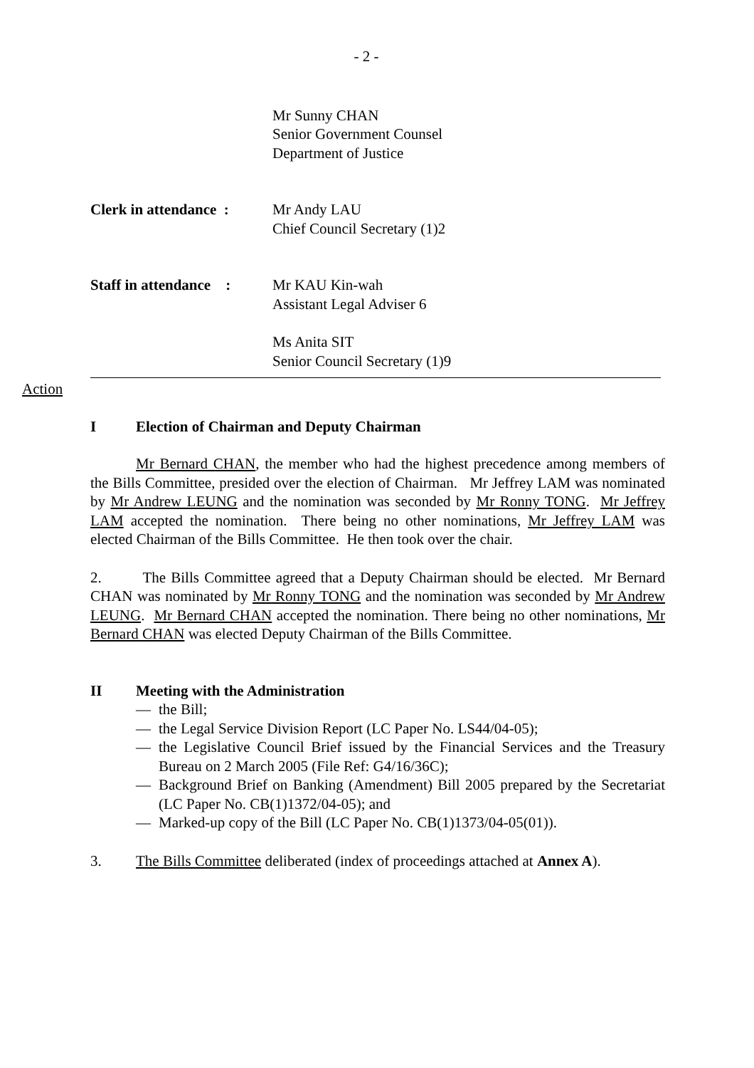- 2 -
Mr Sunny CHAN
Senior Government Counsel
Department of Justice
Clerk in attendance :
Mr Andy LAU
Chief Council Secretary (1)2
Staff in attendance :
Mr KAU Kin-wah
Assistant Legal Adviser 6
Ms Anita SIT
Senior Council Secretary (1)9
Action
I Election of Chairman and Deputy Chairman
Mr Bernard CHAN, the member who had the highest precedence among members of the Bills Committee, presided over the election of Chairman. Mr Jeffrey LAM was nominated by Mr Andrew LEUNG and the nomination was seconded by Mr Ronny TONG. Mr Jeffrey LAM accepted the nomination. There being no other nominations, Mr Jeffrey LAM was elected Chairman of the Bills Committee. He then took over the chair.
2. The Bills Committee agreed that a Deputy Chairman should be elected. Mr Bernard CHAN was nominated by Mr Ronny TONG and the nomination was seconded by Mr Andrew LEUNG. Mr Bernard CHAN accepted the nomination. There being no other nominations, Mr Bernard CHAN was elected Deputy Chairman of the Bills Committee.
II Meeting with the Administration
— the Bill;
— the Legal Service Division Report (LC Paper No. LS44/04-05);
— the Legislative Council Brief issued by the Financial Services and the Treasury Bureau on 2 March 2005 (File Ref: G4/16/36C);
— Background Brief on Banking (Amendment) Bill 2005 prepared by the Secretariat (LC Paper No. CB(1)1372/04-05); and
— Marked-up copy of the Bill (LC Paper No. CB(1)1373/04-05(01)).
3. The Bills Committee deliberated (index of proceedings attached at Annex A).